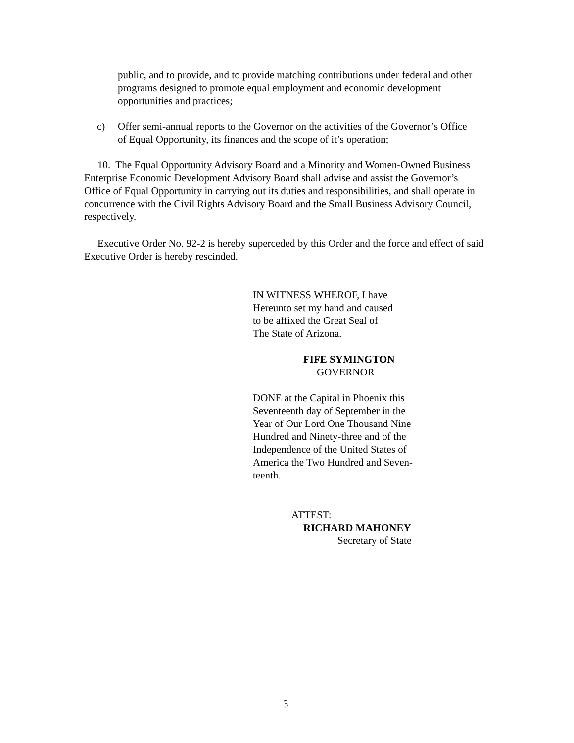public, and to provide, and to provide matching contributions under federal and other programs designed to promote equal employment and economic development opportunities and practices;
c)
Offer semi-annual reports to the Governor on the activities of the Governor’s Office of Equal Opportunity, its finances and the scope of it’s operation;
10. The Equal Opportunity Advisory Board and a Minority and Women-Owned Business Enterprise Economic Development Advisory Board shall advise and assist the Governor’s Office of Equal Opportunity in carrying out its duties and responsibilities, and shall operate in concurrence with the Civil Rights Advisory Board and the Small Business Advisory Council, respectively.
Executive Order No. 92-2 is hereby superceded by this Order and the force and effect of said Executive Order is hereby rescinded.
IN WITNESS WHEROF, I have
Hereunto set my hand and caused
to be affixed the Great Seal of
The State of Arizona.
FIFE SYMINGTON
GOVERNOR
DONE at the Capital in Phoenix this
Seventeenth day of September in the
Year of Our Lord One Thousand Nine
Hundred and Ninety-three and of the
Independence of the United States of
America the Two Hundred and Seven-
teenth.
ATTEST:
RICHARD MAHONEY
Secretary of State
3